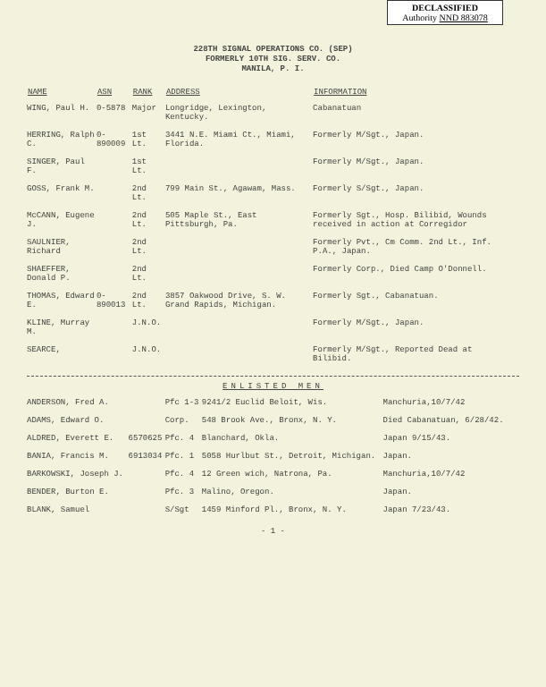DECLASSIFIED
Authority NND 883078
228TH SIGNAL OPERATIONS CO. (SEP)
FORMERLY 10TH SIG. SERV. CO.
MANILA, P. I.
| NAME | ASN | RANK | ADDRESS | INFORMATION |
| --- | --- | --- | --- | --- |
| WING, Paul H. | 0-5878 | Major | Longridge, Lexington, Kentucky. | Cabanatuan |
| HERRING, Ralph C. | 0-890009 | 1st Lt. | 3441 N.E. Miami Ct., Miami, Florida. | Formerly M/Sgt., Japan. |
| SINGER, Paul F. | | 1st Lt. | | Formerly M/Sgt., Japan. |
| GOSS, Frank M. | | 2nd Lt. | 799 Main St., Agawam, Mass. | Formerly S/Sgt., Japan. |
| McCANN, Eugene J. | | 2nd Lt. | 505 Maple St., East Pittsburgh, Pa. | Formerly Sgt., Hosp. Bilibid, Wounds received in action at Corregidor |
| SAULNIER, Richard | | 2nd Lt. | | Formerly Pvt., Cm Comm. 2nd Lt., Inf. P.A., Japan. |
| SHAEFFER, Donald P. | | 2nd Lt. | | Formerly Corp., Died Camp O'Donnell. |
| THOMAS, Edward E. | 0-890013 | 2nd Lt. | 3857 Oakwood Drive, S. W. Grand Rapids, Michigan. | Formerly Sgt., Cabanatuan. |
| KLINE, Murray M. | | J.N.O. | | Formerly M/Sgt., Japan. |
| SEARCE, | | J.N.O. | | Formerly M/Sgt., Reported Dead at Bilibid. |
ENLISTED MEN
| ANDERSON, Fred A. | | Pfc 1-3 | 9241/2 Euclid Beloit, Wis. | Manchuria,10/7/42 |
| ADAMS, Edward O. | | Corp. | 548 Brook Ave., Bronx, N. Y. | Died Cabanatuan, 6/28/42. |
| ALDRED, Everett E. | 6570625 | Pfc. 4 | Blanchard, Okla. | Japan 9/15/43. |
| BANIA, Francis M. | 6913034 | Pfc. 1 | 5058 Hurlbut St., Detroit, Michigan. | Japan. |
| BARKOWSKI, Joseph J. | | Pfc. 4 | 12 Green wich, Natrona, Pa. | Manchuria,10/7/42 |
| BENDER, Burton E. | | Pfc. 3 | Malino, Oregon. | Japan. |
| BLANK, Samuel | | S/Sgt | 1459 Minford Pl., Bronx, N. Y. | Japan 7/23/43. |
- 1 -